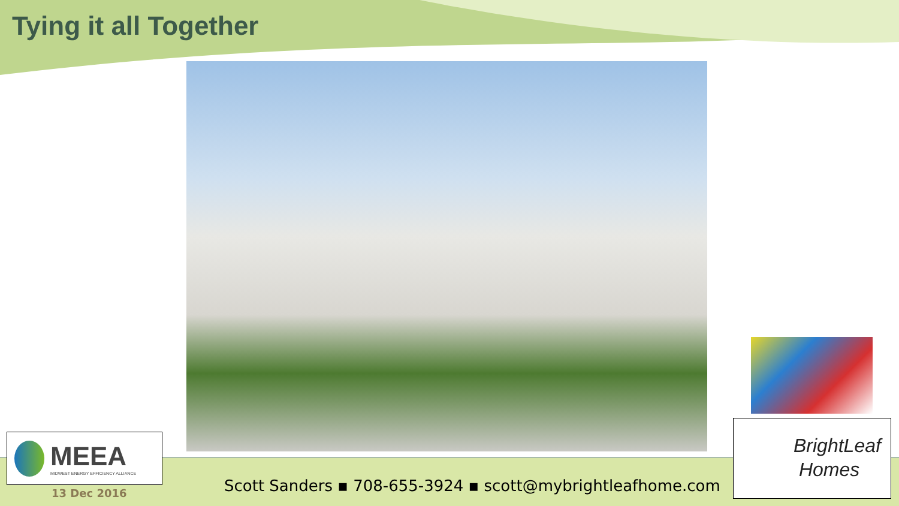Tying it all Together
MEEA
MIDWEST ENERGY EFFICIENCY ALLIANCE
13 Dec 2016
Scott Sanders ▪ 708-655-3924 ▪ scott@mybrightleafhome.com
BrightLeaf
Homes